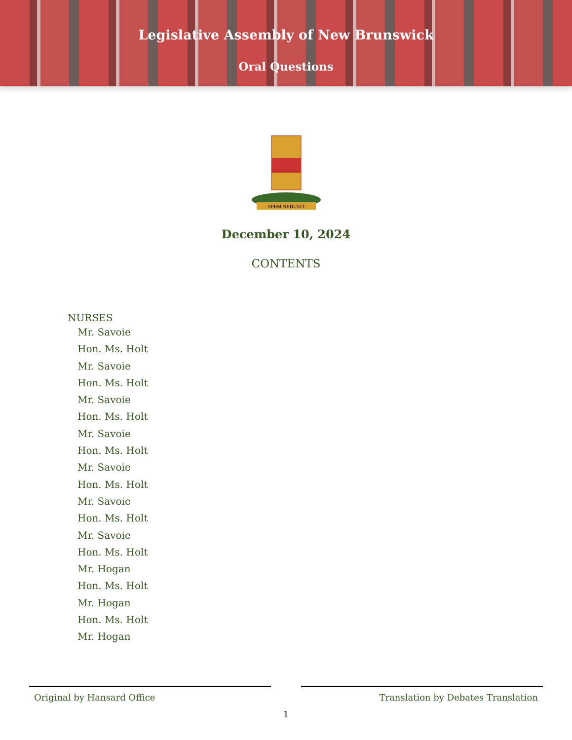Legislative Assembly of New Brunswick
Oral Questions
SPEM REDUXIT
December 10, 2024
CONTENTS
NURSES
Mr. Savoie
Hon. Ms. Holt
Mr. Savoie
Hon. Ms. Holt
Mr. Savoie
Hon. Ms. Holt
Mr. Savoie
Hon. Ms. Holt
Mr. Savoie
Hon. Ms. Holt
Mr. Savoie
Hon. Ms. Holt
Mr. Savoie
Hon. Ms. Holt
Mr. Hogan
Hon. Ms. Holt
Mr. Hogan
Hon. Ms. Holt
Mr. Hogan
Original by Hansard Office Translation by Debates Translation
1